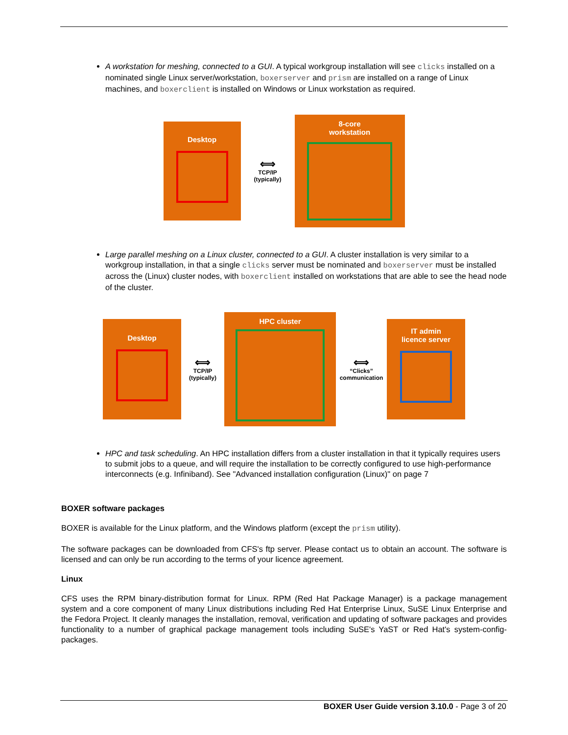A workstation for meshing, connected to a GUI. A typical workgroup installation will see clicks installed on a nominated single Linux server/workstation, boxerserver and prism are installed on a range of Linux machines, and boxerclient is installed on Windows or Linux workstation as required.
Desktop
⟺
TCP/IP
(typically)
8-core
workstation
Large parallel meshing on a Linux cluster, connected to a GUI. A cluster installation is very similar to a workgroup installation, in that a single clicks server must be nominated and boxerserver must be installed across the (Linux) cluster nodes, with boxerclient installed on workstations that are able to see the head node of the cluster.
Desktop
⟺
TCP/IP
(typically)
HPC cluster
⟺
“Clicks”
communication
IT admin
licence server
HPC and task scheduling. An HPC installation differs from a cluster installation in that it typically requires users to submit jobs to a queue, and will require the installation to be correctly configured to use high-performance interconnects (e.g. Infiniband). See "Advanced installation configuration (Linux)" on page 7
BOXER software packages
BOXER is available for the Linux platform, and the Windows platform (except the prism utility).
The software packages can be downloaded from CFS's ftp server. Please contact us to obtain an account. The software is licensed and can only be run according to the terms of your licence agreement.
Linux
CFS uses the RPM binary-distribution format for Linux. RPM (Red Hat Package Manager) is a package management system and a core component of many Linux distributions including Red Hat Enterprise Linux, SuSE Linux Enterprise and the Fedora Project. It cleanly manages the installation, removal, verification and updating of software packages and provides functionality to a number of graphical package management tools including SuSE's YaST or Red Hat's system-config-packages.
BOXER User Guide version 3.10.0 - Page 3 of 20